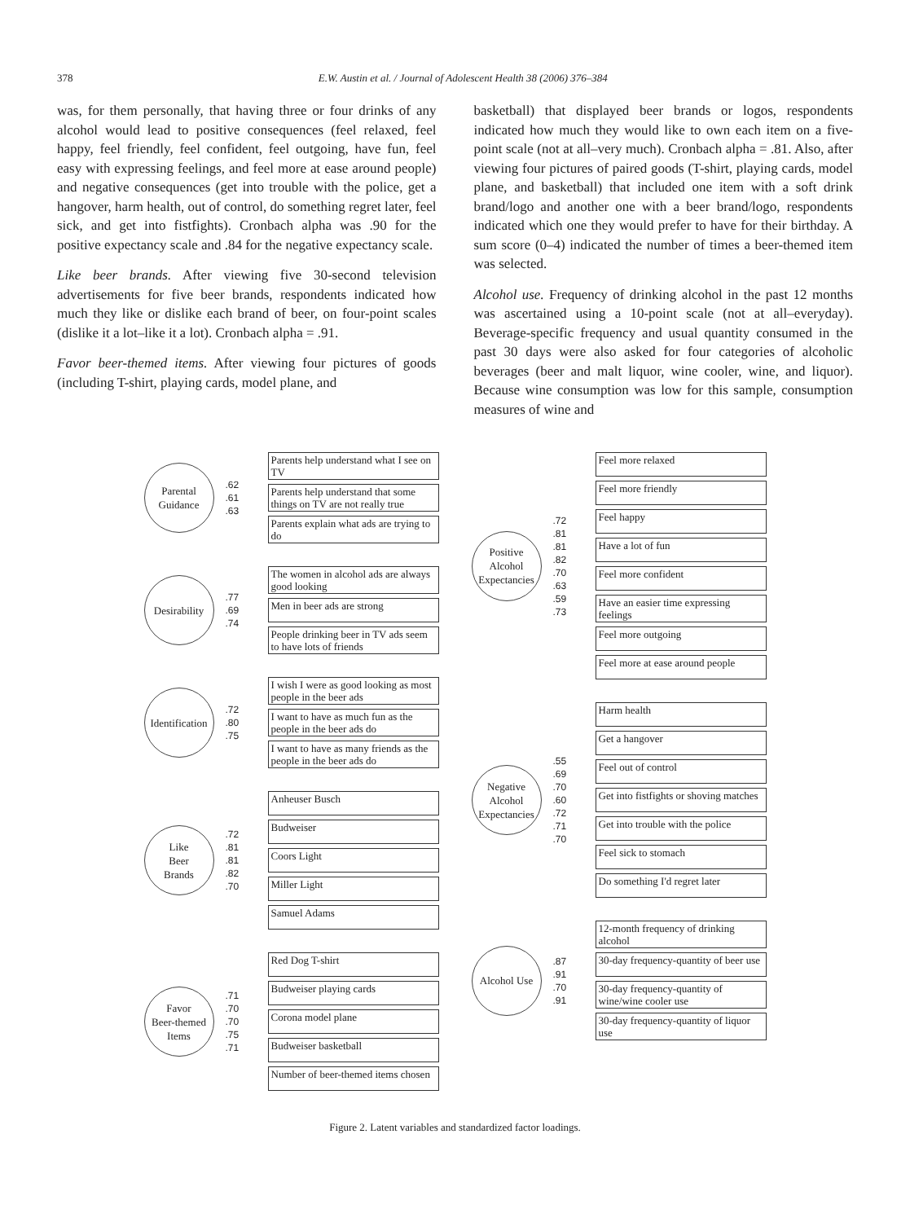378 E.W. Austin et al. / Journal of Adolescent Health 38 (2006) 376–384
was, for them personally, that having three or four drinks of any alcohol would lead to positive consequences (feel relaxed, feel happy, feel friendly, feel confident, feel outgoing, have fun, feel easy with expressing feelings, and feel more at ease around people) and negative consequences (get into trouble with the police, get a hangover, harm health, out of control, do something regret later, feel sick, and get into fistfights). Cronbach alpha was .90 for the positive expectancy scale and .84 for the negative expectancy scale.
Like beer brands. After viewing five 30-second television advertisements for five beer brands, respondents indicated how much they like or dislike each brand of beer, on four-point scales (dislike it a lot–like it a lot). Cronbach alpha = .91.
Favor beer-themed items. After viewing four pictures of goods (including T-shirt, playing cards, model plane, and
basketball) that displayed beer brands or logos, respondents indicated how much they would like to own each item on a five-point scale (not at all–very much). Cronbach alpha = .81. Also, after viewing four pictures of paired goods (T-shirt, playing cards, model plane, and basketball) that included one item with a soft drink brand/logo and another one with a beer brand/logo, respondents indicated which one they would prefer to have for their birthday. A sum score (0–4) indicated the number of times a beer-themed item was selected.
Alcohol use. Frequency of drinking alcohol in the past 12 months was ascertained using a 10-point scale (not at all–everyday). Beverage-specific frequency and usual quantity consumed in the past 30 days were also asked for four categories of alcoholic beverages (beer and malt liquor, wine cooler, wine, and liquor). Because wine consumption was low for this sample, consumption measures of wine and
Parental
Guidance
.62
.61
.63
Parents help understand what I see on TV
Parents help understand that some things on TV are not really true
Parents explain what ads are trying to do
Desirability
.77
.69
.74
The women in alcohol ads are always good looking
Men in beer ads are strong
People drinking beer in TV ads seem to have lots of friends
Identification
.72
.80
.75
I wish I were as good looking as most people in the beer ads
I want to have as much fun as the people in the beer ads do
I want to have as many friends as the people in the beer ads do
Like
Beer
Brands
.72
.81
.81
.82
.70
Anheuser Busch
Budweiser
Coors Light
Miller Light
Samuel Adams
Favor
Beer-themed
Items
.71
.70
.70
.75
.71
Red Dog T-shirt
Budweiser playing cards
Corona model plane
Budweiser basketball
Number of beer-themed items chosen
Positive
Alcohol
Expectancies
.72
.81
.81
.82
.70
.63
.59
.73
Feel more relaxed
Feel more friendly
Feel happy
Have a lot of fun
Feel more confident
Have an easier time expressing feelings
Feel more outgoing
Feel more at ease around people
Negative
Alcohol
Expectancies
.55
.69
.70
.60
.72
.71
.70
Harm health
Get a hangover
Feel out of control
Get into fistfights or shoving matches
Get into trouble with the police
Feel sick to stomach
Do something I'd regret later
Alcohol Use
.87
.91
.70
.91
12-month frequency of drinking alcohol
30-day frequency-quantity of beer use
30-day frequency-quantity of wine/wine cooler use
30-day frequency-quantity of liquor use
Figure 2. Latent variables and standardized factor loadings.